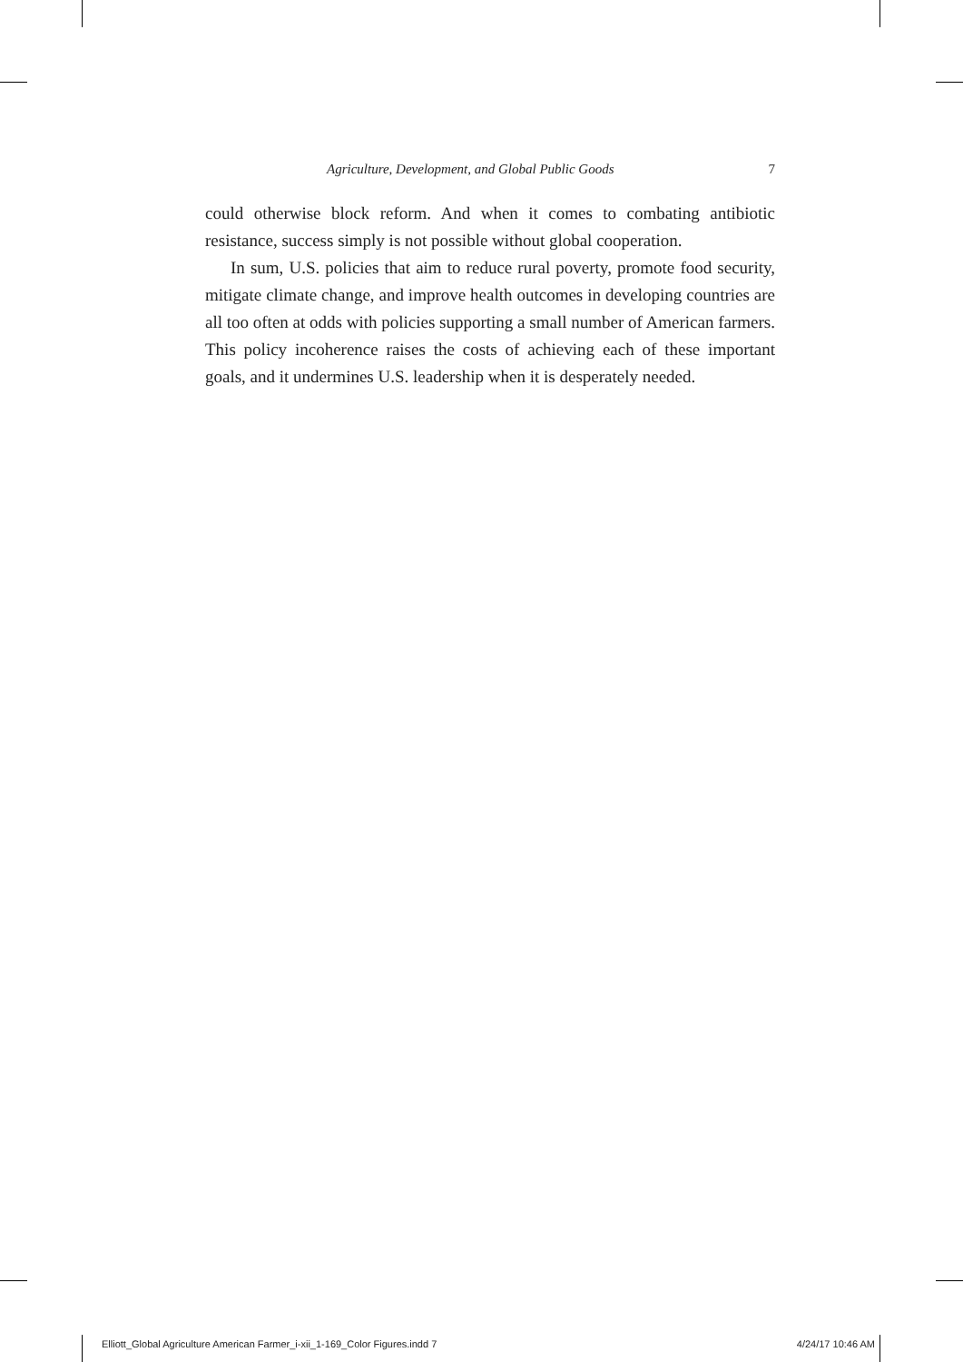Agriculture, Development, and Global Public Goods 7
could otherwise block reform. And when it comes to combating antibiotic resistance, success simply is not possible without global cooperation.
In sum, U.S. policies that aim to reduce rural poverty, promote food security, mitigate climate change, and improve health outcomes in developing countries are all too often at odds with policies supporting a small number of American farmers. This policy incoherence raises the costs of achieving each of these important goals, and it undermines U.S. leadership when it is desperately needed.
Elliott_Global Agriculture American Farmer_i-xii_1-169_Color Figures.indd 7 4/24/17 10:46 AM